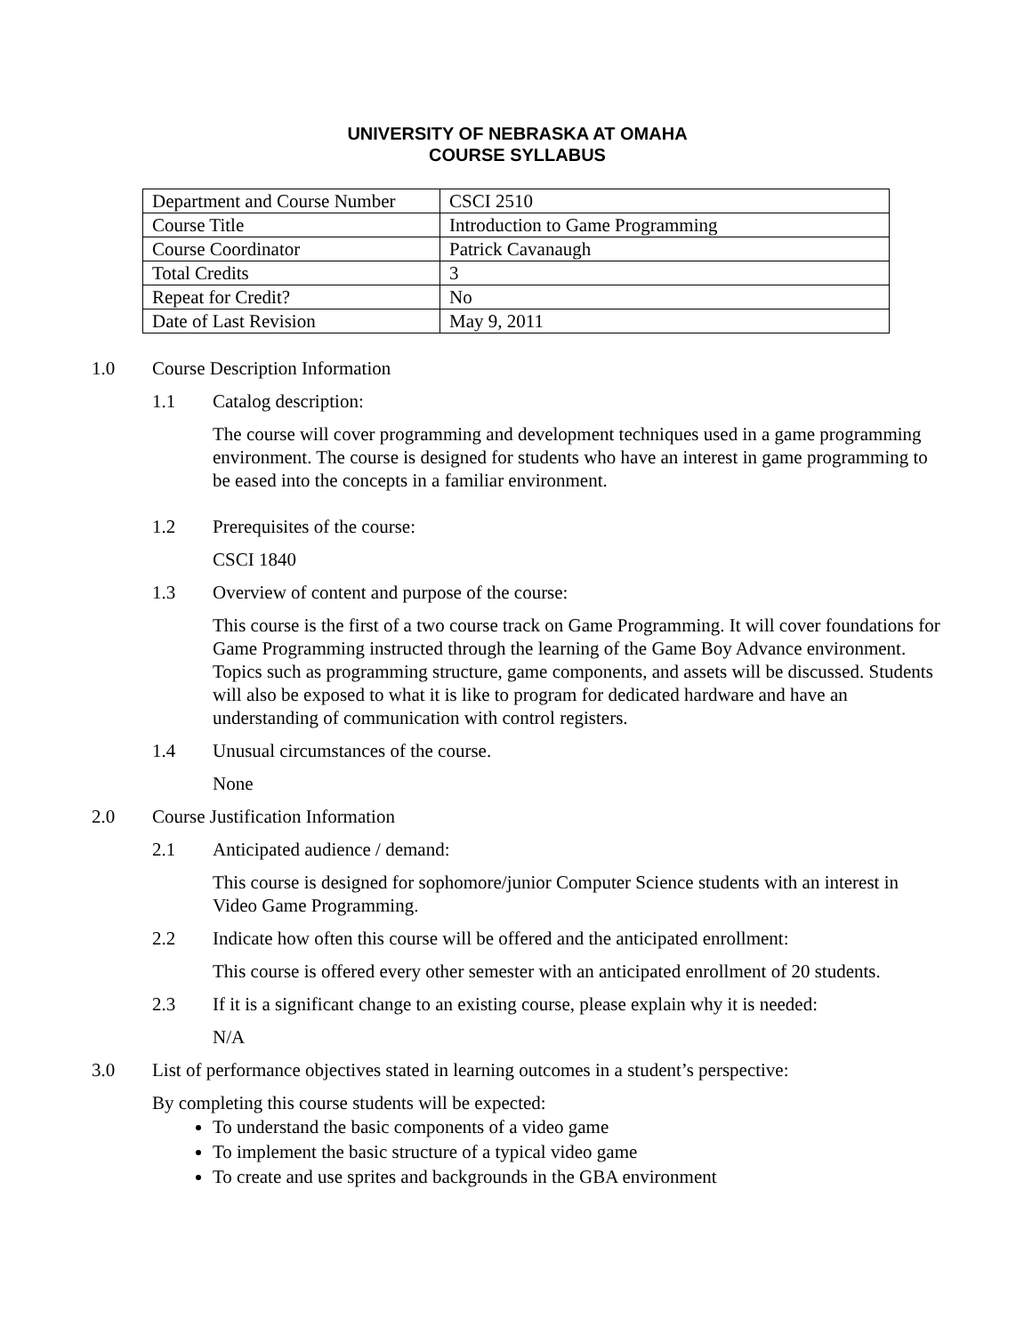UNIVERSITY OF NEBRASKA AT OMAHA
COURSE SYLLABUS
| Department and Course Number | CSCI 2510 |
| Course Title | Introduction to Game Programming |
| Course Coordinator | Patrick Cavanaugh |
| Total Credits | 3 |
| Repeat for Credit? | No |
| Date of Last Revision | May 9, 2011 |
1.0 Course Description Information
1.1 Catalog description:
The course will cover programming and development techniques used in a game programming environment. The course is designed for students who have an interest in game programming to be eased into the concepts in a familiar environment.
1.2 Prerequisites of the course:
CSCI 1840
1.3 Overview of content and purpose of the course:
This course is the first of a two course track on Game Programming. It will cover foundations for Game Programming instructed through the learning of the Game Boy Advance environment. Topics such as programming structure, game components, and assets will be discussed. Students will also be exposed to what it is like to program for dedicated hardware and have an understanding of communication with control registers.
1.4 Unusual circumstances of the course.
None
2.0 Course Justification Information
2.1 Anticipated audience / demand:
This course is designed for sophomore/junior Computer Science students with an interest in Video Game Programming.
2.2 Indicate how often this course will be offered and the anticipated enrollment:
This course is offered every other semester with an anticipated enrollment of 20 students.
2.3 If it is a significant change to an existing course, please explain why it is needed:
N/A
3.0 List of performance objectives stated in learning outcomes in a student’s perspective:
By completing this course students will be expected:
To understand the basic components of a video game
To implement the basic structure of a typical video game
To create and use sprites and backgrounds in the GBA environment